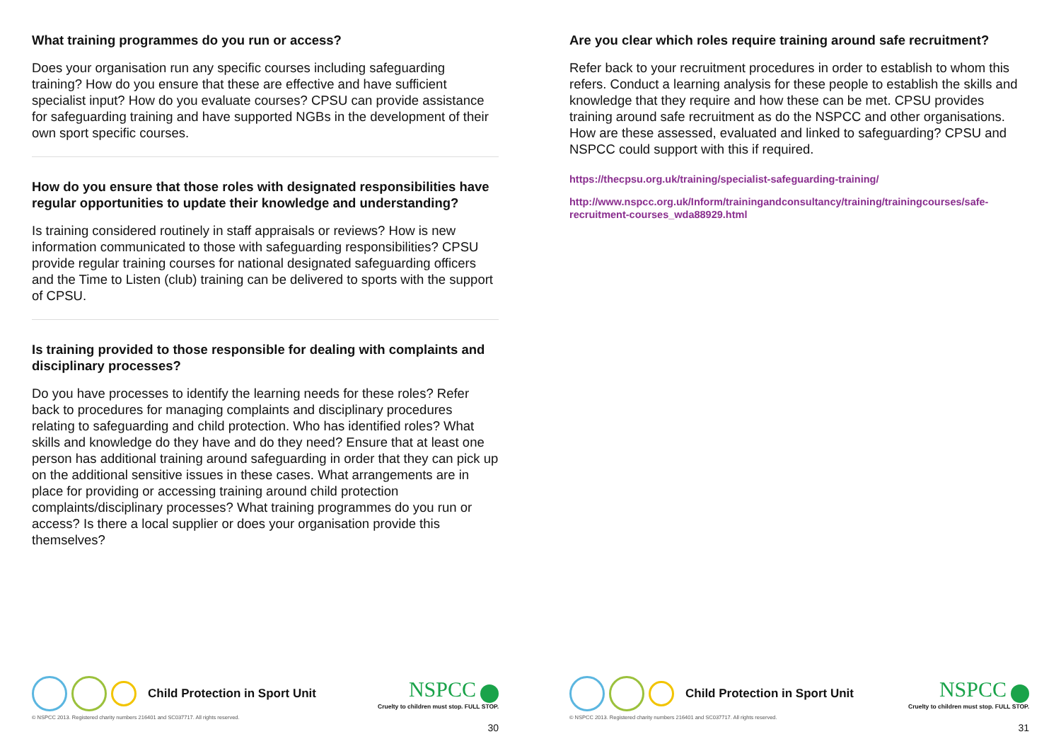What training programmes do you run or access?
Does your organisation run any specific courses including safeguarding training? How do you ensure that these are effective and have sufficient specialist input? How do you evaluate courses? CPSU can provide assistance for safeguarding training and have supported NGBs in the development of their own sport specific courses.
How do you ensure that those roles with designated responsibilities have regular opportunities to update their knowledge and understanding?
Is training considered routinely in staff appraisals or reviews? How is new information communicated to those with safeguarding responsibilities? CPSU provide regular training courses for national designated safeguarding officers and the Time to Listen (club) training can be delivered to sports with the support of CPSU.
Is training provided to those responsible for dealing with complaints and disciplinary processes?
Do you have processes to identify the learning needs for these roles? Refer back to procedures for managing complaints and disciplinary procedures relating to safeguarding and child protection. Who has identified roles? What skills and knowledge do they have and do they need? Ensure that at least one person has additional training around safeguarding in order that they can pick up on the additional sensitive issues in these cases. What arrangements are in place for providing or accessing training around child protection complaints/disciplinary processes? What training programmes do you run or access? Is there a local supplier or does your organisation provide this themselves?
Child Protection in Sport Unit
NSPCC
Cruelty to children must stop. FULL STOP.
© NSPCC 2013. Registered charity numbers 216401 and SC037717. All rights reserved.
30
Are you clear which roles require training around safe recruitment?
Refer back to your recruitment procedures in order to establish to whom this refers. Conduct a learning analysis for these people to establish the skills and knowledge that they require and how these can be met. CPSU provides training around safe recruitment as do the NSPCC and other organisations. How are these assessed, evaluated and linked to safeguarding? CPSU and NSPCC could support with this if required.
https://thecpsu.org.uk/training/specialist-safeguarding-training/
http://www.nspcc.org.uk/Inform/trainingandconsultancy/training/trainingcourses/safe-recruitment-courses_wda88929.html
Child Protection in Sport Unit
NSPCC
Cruelty to children must stop. FULL STOP.
© NSPCC 2013. Registered charity numbers 216401 and SC037717. All rights reserved.
31